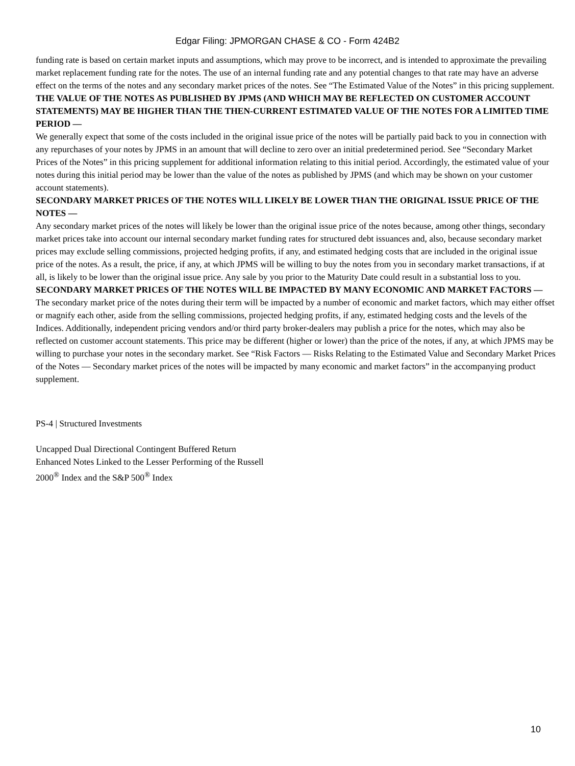Edgar Filing: JPMORGAN CHASE & CO - Form 424B2
funding rate is based on certain market inputs and assumptions, which may prove to be incorrect, and is intended to approximate the prevailing market replacement funding rate for the notes. The use of an internal funding rate and any potential changes to that rate may have an adverse effect on the terms of the notes and any secondary market prices of the notes. See “The Estimated Value of the Notes” in this pricing supplement.
THE VALUE OF THE NOTES AS PUBLISHED BY JPMS (AND WHICH MAY BE REFLECTED ON CUSTOMER ACCOUNT STATEMENTS) MAY BE HIGHER THAN THE THEN-CURRENT ESTIMATED VALUE OF THE NOTES FOR A LIMITED TIME PERIOD —
We generally expect that some of the costs included in the original issue price of the notes will be partially paid back to you in connection with any repurchases of your notes by JPMS in an amount that will decline to zero over an initial predetermined period. See “Secondary Market Prices of the Notes” in this pricing supplement for additional information relating to this initial period. Accordingly, the estimated value of your notes during this initial period may be lower than the value of the notes as published by JPMS (and which may be shown on your customer account statements).
SECONDARY MARKET PRICES OF THE NOTES WILL LIKELY BE LOWER THAN THE ORIGINAL ISSUE PRICE OF THE NOTES —
Any secondary market prices of the notes will likely be lower than the original issue price of the notes because, among other things, secondary market prices take into account our internal secondary market funding rates for structured debt issuances and, also, because secondary market prices may exclude selling commissions, projected hedging profits, if any, and estimated hedging costs that are included in the original issue price of the notes. As a result, the price, if any, at which JPMS will be willing to buy the notes from you in secondary market transactions, if at all, is likely to be lower than the original issue price. Any sale by you prior to the Maturity Date could result in a substantial loss to you.
SECONDARY MARKET PRICES OF THE NOTES WILL BE IMPACTED BY MANY ECONOMIC AND MARKET FACTORS —
The secondary market price of the notes during their term will be impacted by a number of economic and market factors, which may either offset or magnify each other, aside from the selling commissions, projected hedging profits, if any, estimated hedging costs and the levels of the Indices. Additionally, independent pricing vendors and/or third party broker-dealers may publish a price for the notes, which may also be reflected on customer account statements. This price may be different (higher or lower) than the price of the notes, if any, at which JPMS may be willing to purchase your notes in the secondary market. See “Risk Factors — Risks Relating to the Estimated Value and Secondary Market Prices of the Notes — Secondary market prices of the notes will be impacted by many economic and market factors” in the accompanying product supplement.
PS-4 | Structured Investments
Uncapped Dual Directional Contingent Buffered Return
Enhanced Notes Linked to the Lesser Performing of the Russell
2000<sup>®</sup> Index and the S&P 500<sup>®</sup> Index
10